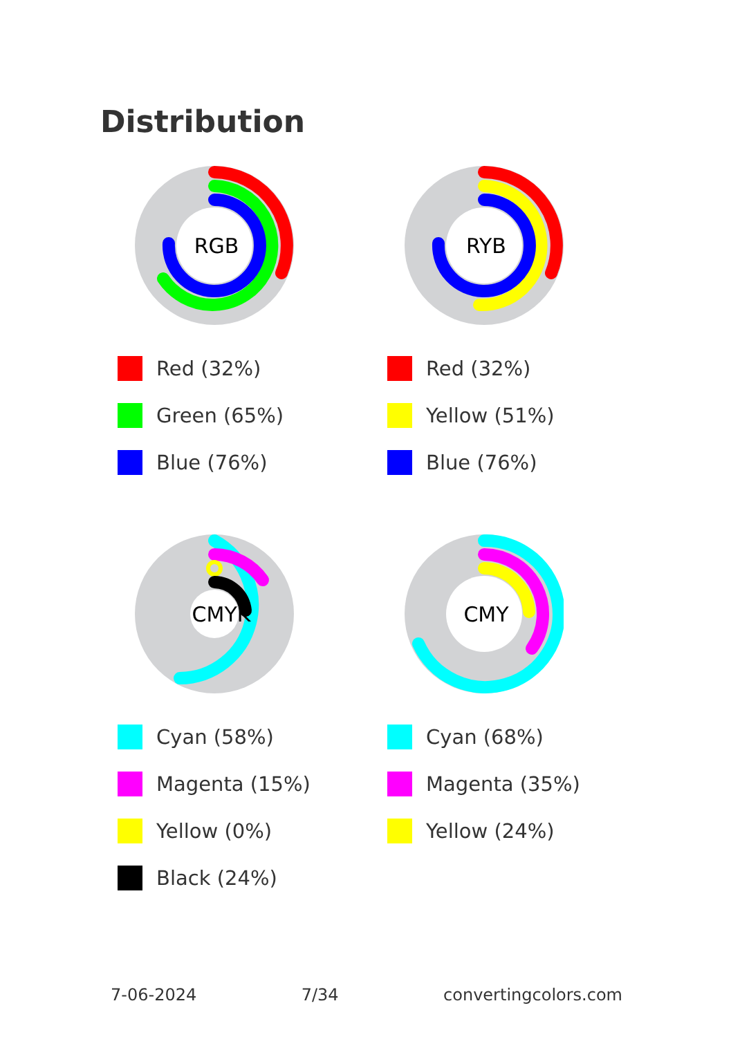Distribution
RGB
Red (32%)
Green (65%)
Blue (76%)
RYB
Red (32%)
Yellow (51%)
Blue (76%)
CMYK
Cyan (58%)
Magenta (15%)
Yellow (0%)
Black (24%)
CMY
Cyan (68%)
Magenta (35%)
Yellow (24%)
7-06-2024 7/34 convertingcolors.com